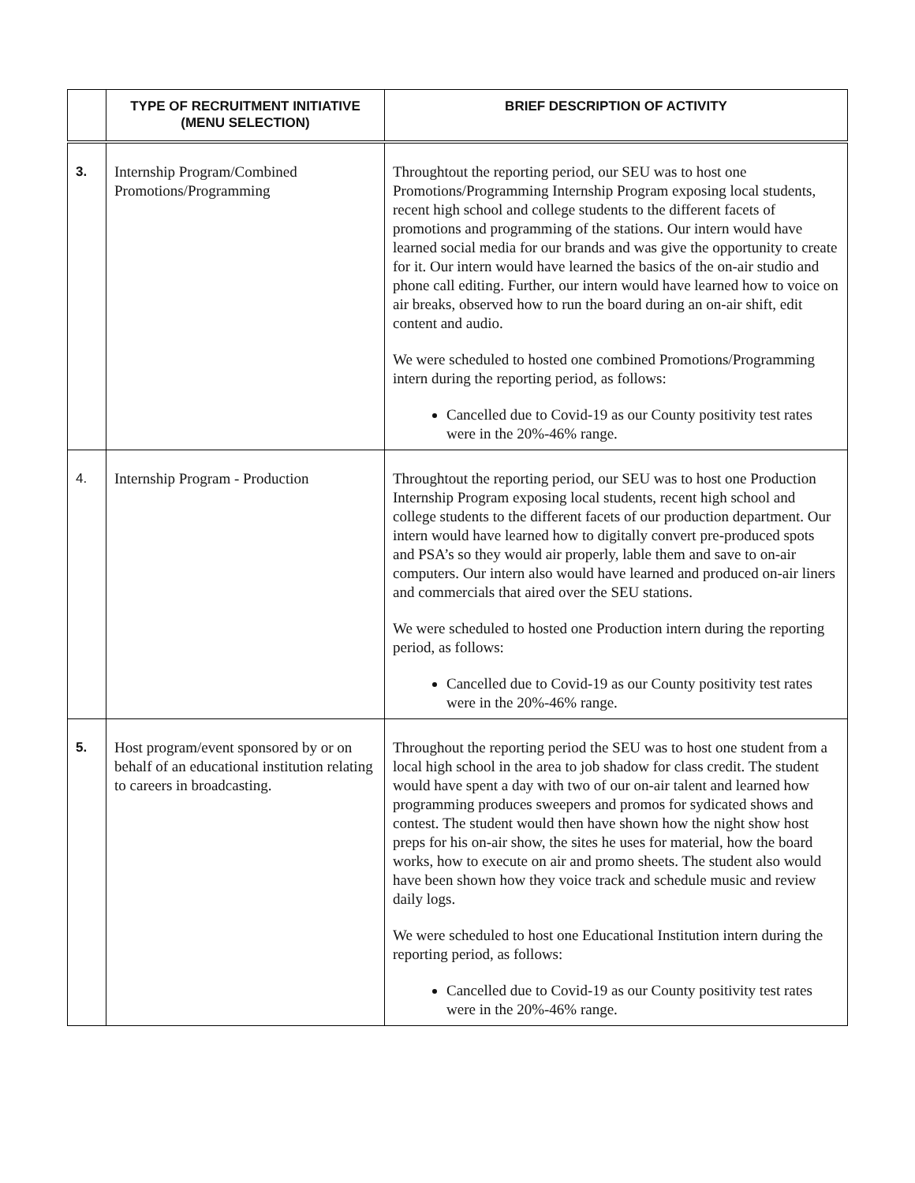| | TYPE OF RECRUITMENT INITIATIVE (MENU SELECTION) | BRIEF DESCRIPTION OF ACTIVITY |
| --- | --- | --- |
| 3. | Internship Program/Combined Promotions/Programming | Throughtout the reporting period, our SEU was to host one Promotions/Programming Internship Program exposing local students, recent high school and college students to the different facets of promotions and programming of the stations. Our intern would have learned social media for our brands and was give the opportunity to create for it. Our intern would have learned the basics of the on-air studio and phone call editing. Further, our intern would have learned how to voice on air breaks, observed how to run the board during an on-air shift, edit content and audio. We were scheduled to hosted one combined Promotions/Programming intern during the reporting period, as follows: Cancelled due to Covid-19 as our County positivity test rates were in the 20%-46% range. |
| 4. | Internship Program - Production | Throughtout the reporting period, our SEU was to host one Production Internship Program exposing local students, recent high school and college students to the different facets of our production department. Our intern would have learned how to digitally convert pre-produced spots and PSA’s so they would air properly, lable them and save to on-air computers. Our intern also would have learned and produced on-air liners and commercials that aired over the SEU stations. We were scheduled to hosted one Production intern during the reporting period, as follows: Cancelled due to Covid-19 as our County positivity test rates were in the 20%-46% range. |
| 5. | Host program/event sponsored by or on behalf of an educational institution relating to careers in broadcasting. | Throughout the reporting period the SEU was to host one student from a local high school in the area to job shadow for class credit. The student would have spent a day with two of our on-air talent and learned how programming produces sweepers and promos for sydicated shows and contest. The student would then have shown how the night show host preps for his on-air show, the sites he uses for material, how the board works, how to execute on air and promo sheets. The student also would have been shown how they voice track and schedule music and review daily logs. We were scheduled to host one Educational Institution intern during the reporting period, as follows: Cancelled due to Covid-19 as our County positivity test rates were in the 20%-46% range. |